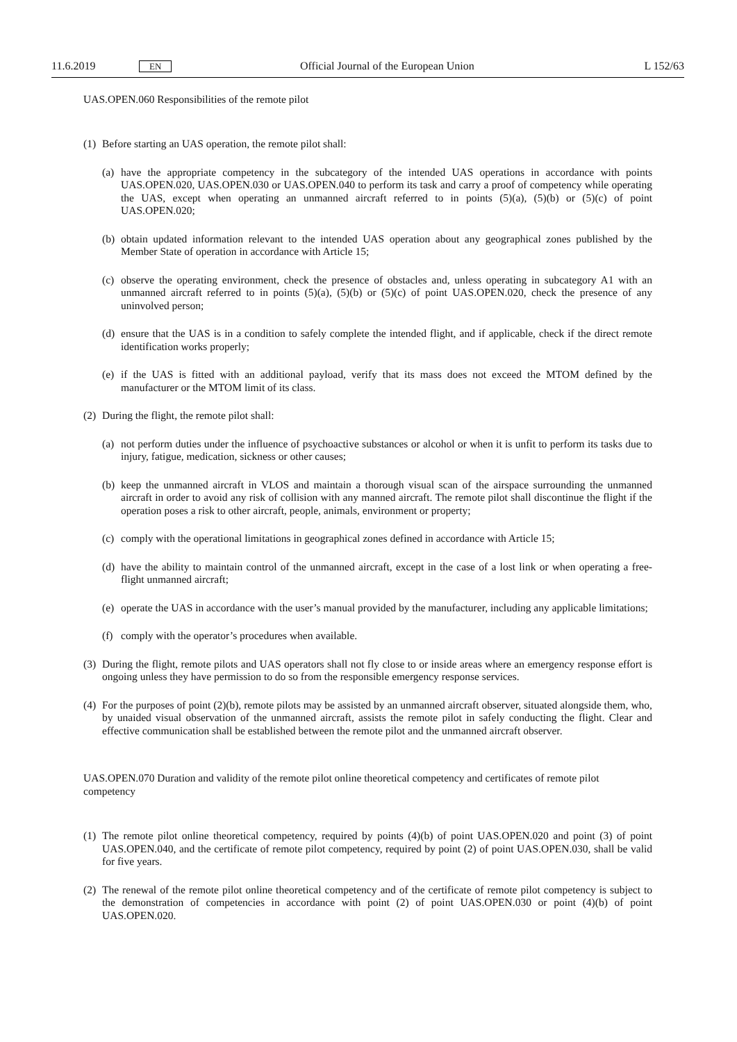11.6.2019 EN Official Journal of the European Union L 152/63
UAS.OPEN.060 Responsibilities of the remote pilot
(1) Before starting an UAS operation, the remote pilot shall:
(a) have the appropriate competency in the subcategory of the intended UAS operations in accordance with points UAS.OPEN.020, UAS.OPEN.030 or UAS.OPEN.040 to perform its task and carry a proof of competency while operating the UAS, except when operating an unmanned aircraft referred to in points (5)(a), (5)(b) or (5)(c) of point UAS.OPEN.020;
(b) obtain updated information relevant to the intended UAS operation about any geographical zones published by the Member State of operation in accordance with Article 15;
(c) observe the operating environment, check the presence of obstacles and, unless operating in subcategory A1 with an unmanned aircraft referred to in points (5)(a), (5)(b) or (5)(c) of point UAS.OPEN.020, check the presence of any uninvolved person;
(d) ensure that the UAS is in a condition to safely complete the intended flight, and if applicable, check if the direct remote identification works properly;
(e) if the UAS is fitted with an additional payload, verify that its mass does not exceed the MTOM defined by the manufacturer or the MTOM limit of its class.
(2) During the flight, the remote pilot shall:
(a) not perform duties under the influence of psychoactive substances or alcohol or when it is unfit to perform its tasks due to injury, fatigue, medication, sickness or other causes;
(b) keep the unmanned aircraft in VLOS and maintain a thorough visual scan of the airspace surrounding the unmanned aircraft in order to avoid any risk of collision with any manned aircraft. The remote pilot shall discontinue the flight if the operation poses a risk to other aircraft, people, animals, environment or property;
(c) comply with the operational limitations in geographical zones defined in accordance with Article 15;
(d) have the ability to maintain control of the unmanned aircraft, except in the case of a lost link or when operating a free-flight unmanned aircraft;
(e) operate the UAS in accordance with the user’s manual provided by the manufacturer, including any applicable limitations;
(f) comply with the operator’s procedures when available.
(3) During the flight, remote pilots and UAS operators shall not fly close to or inside areas where an emergency response effort is ongoing unless they have permission to do so from the responsible emergency response services.
(4) For the purposes of point (2)(b), remote pilots may be assisted by an unmanned aircraft observer, situated alongside them, who, by unaided visual observation of the unmanned aircraft, assists the remote pilot in safely conducting the flight. Clear and effective communication shall be established between the remote pilot and the unmanned aircraft observer.
UAS.OPEN.070 Duration and validity of the remote pilot online theoretical competency and certificates of remote pilot competency
(1) The remote pilot online theoretical competency, required by points (4)(b) of point UAS.OPEN.020 and point (3) of point UAS.OPEN.040, and the certificate of remote pilot competency, required by point (2) of point UAS.OPEN.030, shall be valid for five years.
(2) The renewal of the remote pilot online theoretical competency and of the certificate of remote pilot competency is subject to the demonstration of competencies in accordance with point (2) of point UAS.OPEN.030 or point (4)(b) of point UAS.OPEN.020.